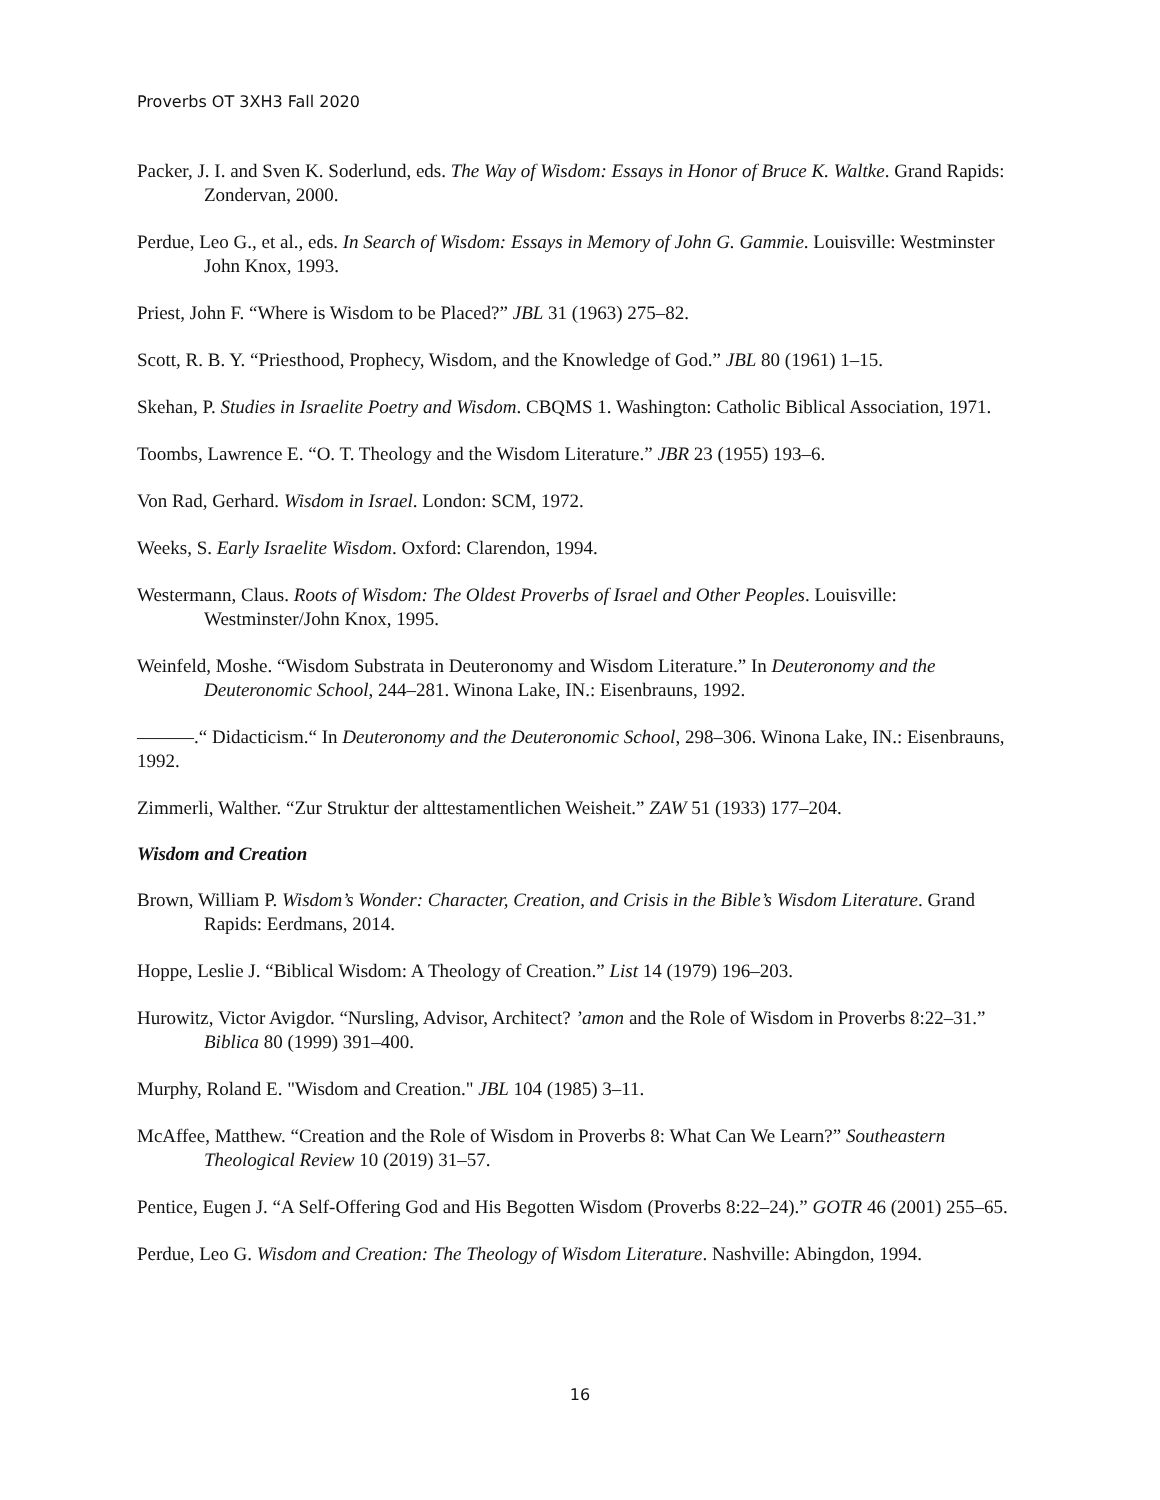Proverbs OT 3XH3 Fall 2020
Packer, J. I. and Sven K. Soderlund, eds. The Way of Wisdom: Essays in Honor of Bruce K. Waltke. Grand Rapids: Zondervan, 2000.
Perdue, Leo G., et al., eds. In Search of Wisdom: Essays in Memory of John G. Gammie. Louisville: Westminster John Knox, 1993.
Priest, John F. “Where is Wisdom to be Placed?” JBL 31 (1963) 275–82.
Scott, R. B. Y. “Priesthood, Prophecy, Wisdom, and the Knowledge of God.” JBL 80 (1961) 1–15.
Skehan, P. Studies in Israelite Poetry and Wisdom. CBQMS 1. Washington: Catholic Biblical Association, 1971.
Toombs, Lawrence E. “O. T. Theology and the Wisdom Literature.” JBR 23 (1955) 193–6.
Von Rad, Gerhard. Wisdom in Israel. London: SCM, 1972.
Weeks, S. Early Israelite Wisdom. Oxford: Clarendon, 1994.
Westermann, Claus. Roots of Wisdom: The Oldest Proverbs of Israel and Other Peoples. Louisville: Westminster/John Knox, 1995.
Weinfeld, Moshe. “Wisdom Substrata in Deuteronomy and Wisdom Literature.” In Deuteronomy and the Deuteronomic School, 244–281. Winona Lake, IN.: Eisenbrauns, 1992.
———.“ Didacticism.“ In Deuteronomy and the Deuteronomic School, 298–306. Winona Lake, IN.: Eisenbrauns, 1992.
Zimmerli, Walther. “Zur Struktur der alttestamentlichen Weisheit.” ZAW 51 (1933) 177–204.
Wisdom and Creation
Brown, William P. Wisdom’s Wonder: Character, Creation, and Crisis in the Bible’s Wisdom Literature. Grand Rapids: Eerdmans, 2014.
Hoppe, Leslie J. “Biblical Wisdom: A Theology of Creation.” List 14 (1979) 196–203.
Hurowitz, Victor Avigdor. “Nursling, Advisor, Architect? ’amon and the Role of Wisdom in Proverbs 8:22–31.” Biblica 80 (1999) 391–400.
Murphy, Roland E. "Wisdom and Creation." JBL 104 (1985) 3–11.
McAffee, Matthew. “Creation and the Role of Wisdom in Proverbs 8: What Can We Learn?” Southeastern Theological Review 10 (2019) 31–57.
Pentice, Eugen J. “A Self-Offering God and His Begotten Wisdom (Proverbs 8:22–24).” GOTR 46 (2001) 255–65.
Perdue, Leo G. Wisdom and Creation: The Theology of Wisdom Literature. Nashville: Abingdon, 1994.
16